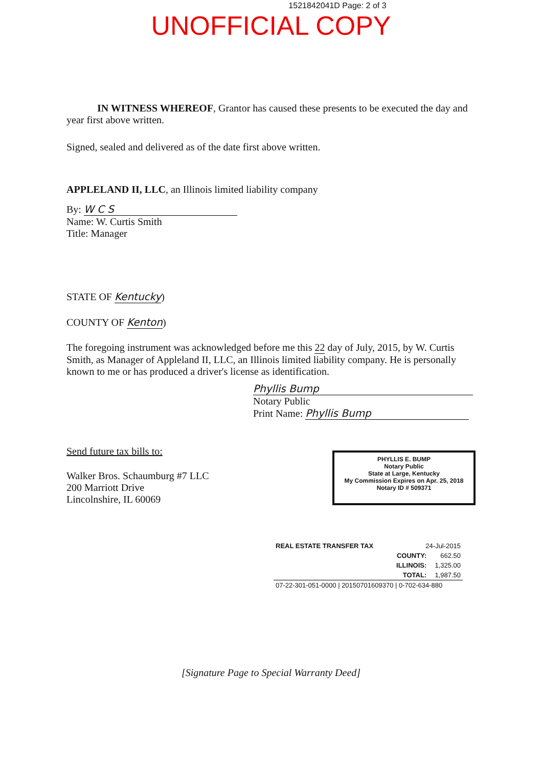1521842041D Page: 2 of 3
UNOFFICIAL COPY
IN WITNESS WHEREOF, Grantor has caused these presents to be executed the day and year first above written.
Signed, sealed and delivered as of the date first above written.
APPLELAND II, LLC, an Illinois limited liability company
By: W C S
Name: W. Curtis Smith
Title: Manager
STATE OF Kentucky)
COUNTY OF Kenton)
The foregoing instrument was acknowledged before me this 22 day of July, 2015, by W. Curtis Smith, as Manager of Appleland II, LLC, an Illinois limited liability company. He is personally known to me or has produced a driver's license as identification.
Phyllis Bump
Notary Public
Print Name: Phyllis Bump
Send future tax bills to:
Walker Bros. Schaumburg #7 LLC
200 Marriott Drive
Lincolnshire, IL 60069
PHYLLIS E. BUMP
Notary Public
State at Large, Kentucky
My Commission Expires on Apr. 25, 2018
Notary ID # 509371
| REAL ESTATE TRANSFER TAX | 24-Jul-2015 | |
| | COUNTY: | 662.50 |
| | ILLINOIS: | 1,325.00 |
| | TOTAL: | 1,987.50 |
| 07-22-301-051-0000 / 20150701609370 / 0-702-634-880 | | |
[Signature Page to Special Warranty Deed]